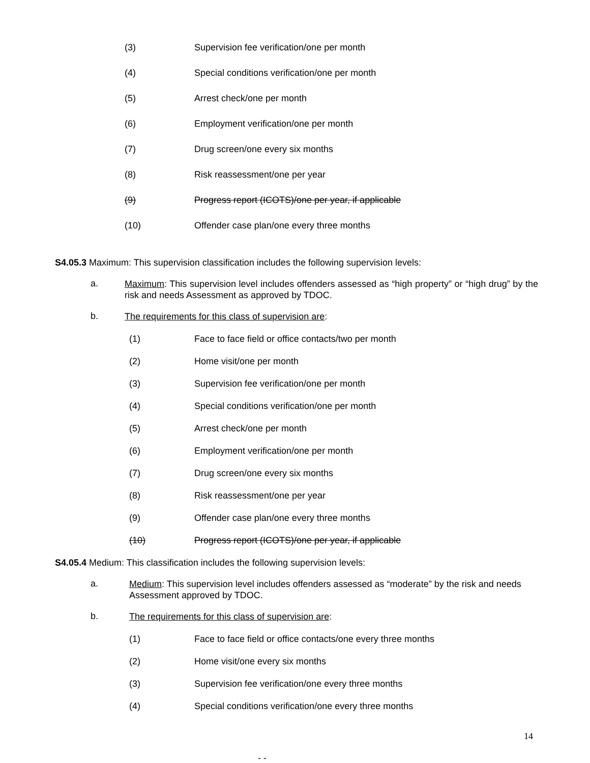(3) Supervision fee verification/one per month
(4) Special conditions verification/one per month
(5) Arrest check/one per month
(6) Employment verification/one per month
(7) Drug screen/one every six months
(8) Risk reassessment/one per year
(9) Progress report (ICOTS)/one per year, if applicable
(10) Offender case plan/one every three months
S4.05.3 Maximum: This supervision classification includes the following supervision levels:
a.
Maximum: This supervision level includes offenders assessed as “high property” or “high drug” by the risk and needs Assessment as approved by TDOC.
b.
The requirements for this class of supervision are:
(1) Face to face field or office contacts/two per month
(2) Home visit/one per month
(3) Supervision fee verification/one per month
(4) Special conditions verification/one per month
(5) Arrest check/one per month
(6) Employment verification/one per month
(7) Drug screen/one every six months
(8) Risk reassessment/one per year
(9) Offender case plan/one every three months
(10) Progress report (ICOTS)/one per year, if applicable
S4.05.4 Medium: This classification includes the following supervision levels:
a.
Medium: This supervision level includes offenders assessed as “moderate” by the risk and needs Assessment approved by TDOC.
b.
The requirements for this class of supervision are:
(1) Face to face field or office contacts/one every three months
(2) Home visit/one every six months
(3) Supervision fee verification/one every three months
(4) Special conditions verification/one every three months
14
- -